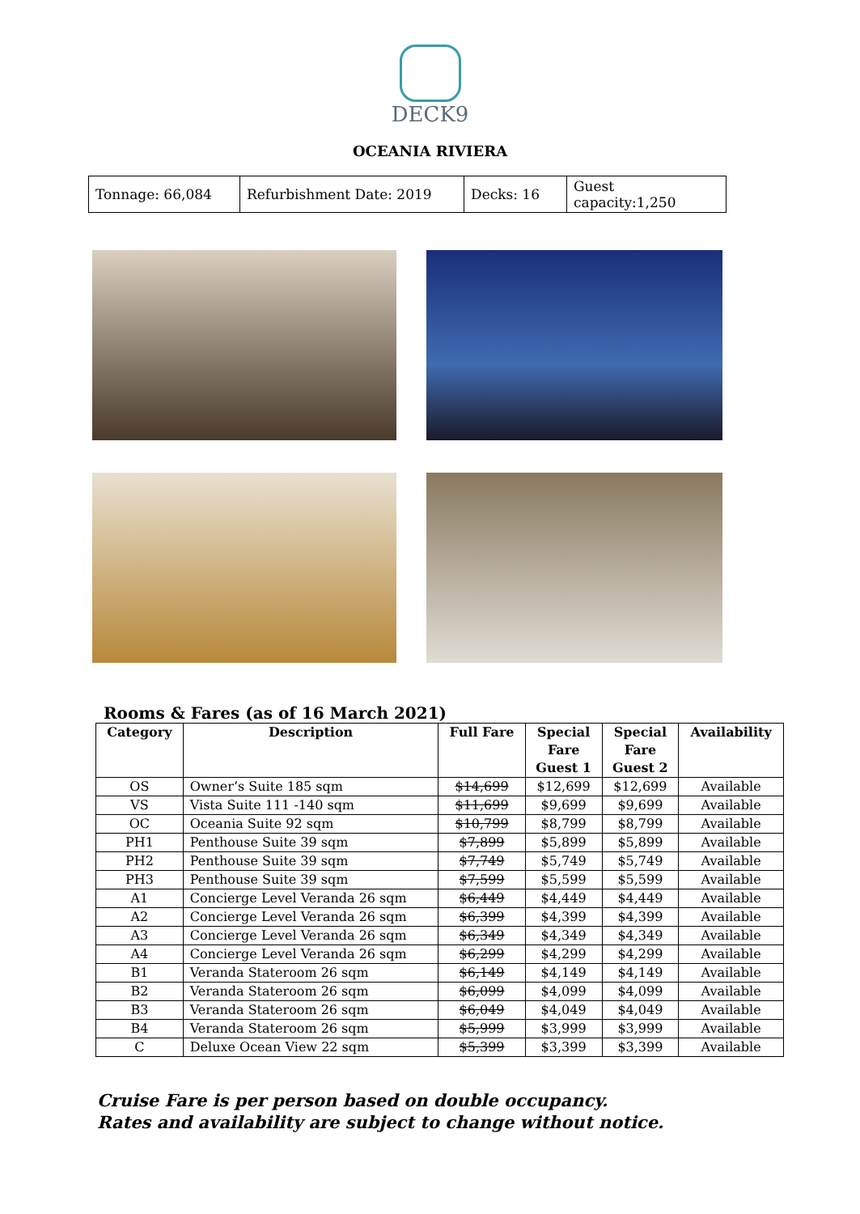DECK9
OCEANIA RIVIERA
| Tonnage: 66,084 | Refurbishment Date: 2019 | Decks: 16 | Guest capacity:1,250 |
Rooms & Fares (as of 16 March 2021)
| Category | Description | Full Fare | Special Fare Guest 1 | Special Fare Guest 2 | Availability |
| --- | --- | --- | --- | --- | --- |
| OS | Owner’s Suite 185 sqm | $14,699 | $12,699 | $12,699 | Available |
| VS | Vista Suite 111 -140 sqm | $11,699 | $9,699 | $9,699 | Available |
| OC | Oceania Suite 92 sqm | $10,799 | $8,799 | $8,799 | Available |
| PH1 | Penthouse Suite 39 sqm | $7,899 | $5,899 | $5,899 | Available |
| PH2 | Penthouse Suite 39 sqm | $7,749 | $5,749 | $5,749 | Available |
| PH3 | Penthouse Suite 39 sqm | $7,599 | $5,599 | $5,599 | Available |
| A1 | Concierge Level Veranda 26 sqm | $6,449 | $4,449 | $4,449 | Available |
| A2 | Concierge Level Veranda 26 sqm | $6,399 | $4,399 | $4,399 | Available |
| A3 | Concierge Level Veranda 26 sqm | $6,349 | $4,349 | $4,349 | Available |
| A4 | Concierge Level Veranda 26 sqm | $6,299 | $4,299 | $4,299 | Available |
| B1 | Veranda Stateroom 26 sqm | $6,149 | $4,149 | $4,149 | Available |
| B2 | Veranda Stateroom 26 sqm | $6,099 | $4,099 | $4,099 | Available |
| B3 | Veranda Stateroom 26 sqm | $6,049 | $4,049 | $4,049 | Available |
| B4 | Veranda Stateroom 26 sqm | $5,999 | $3,999 | $3,999 | Available |
| C | Deluxe Ocean View 22 sqm | $5,399 | $3,399 | $3,399 | Available |
Cruise Fare is per person based on double occupancy.
Rates and availability are subject to change without notice.